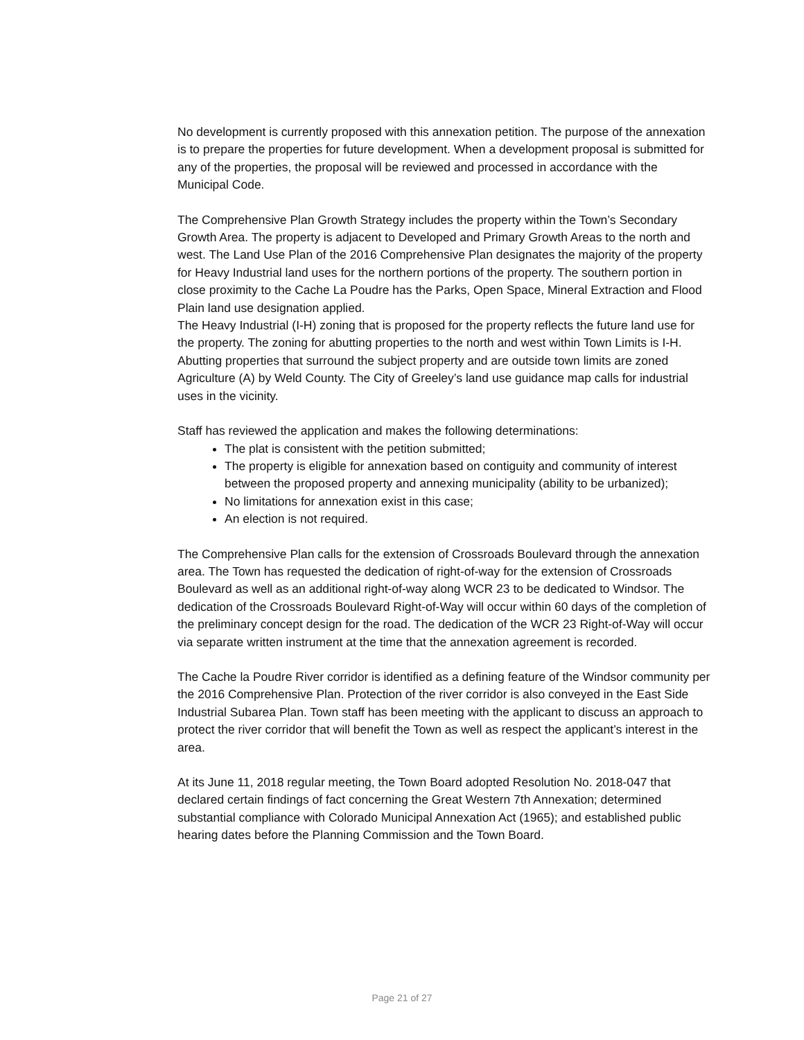No development is currently proposed with this annexation petition. The purpose of the annexation is to prepare the properties for future development. When a development proposal is submitted for any of the properties, the proposal will be reviewed and processed in accordance with the Municipal Code.
The Comprehensive Plan Growth Strategy includes the property within the Town’s Secondary Growth Area. The property is adjacent to Developed and Primary Growth Areas to the north and west. The Land Use Plan of the 2016 Comprehensive Plan designates the majority of the property for Heavy Industrial land uses for the northern portions of the property. The southern portion in close proximity to the Cache La Poudre has the Parks, Open Space, Mineral Extraction and Flood Plain land use designation applied.
The Heavy Industrial (I-H) zoning that is proposed for the property reflects the future land use for the property. The zoning for abutting properties to the north and west within Town Limits is I-H. Abutting properties that surround the subject property and are outside town limits are zoned Agriculture (A) by Weld County. The City of Greeley’s land use guidance map calls for industrial uses in the vicinity.
Staff has reviewed the application and makes the following determinations:
The plat is consistent with the petition submitted;
The property is eligible for annexation based on contiguity and community of interest between the proposed property and annexing municipality (ability to be urbanized);
No limitations for annexation exist in this case;
An election is not required.
The Comprehensive Plan calls for the extension of Crossroads Boulevard through the annexation area. The Town has requested the dedication of right-of-way for the extension of Crossroads Boulevard as well as an additional right-of-way along WCR 23 to be dedicated to Windsor. The dedication of the Crossroads Boulevard Right-of-Way will occur within 60 days of the completion of the preliminary concept design for the road. The dedication of the WCR 23 Right-of-Way will occur via separate written instrument at the time that the annexation agreement is recorded.
The Cache la Poudre River corridor is identified as a defining feature of the Windsor community per the 2016 Comprehensive Plan. Protection of the river corridor is also conveyed in the East Side Industrial Subarea Plan. Town staff has been meeting with the applicant to discuss an approach to protect the river corridor that will benefit the Town as well as respect the applicant’s interest in the area.
At its June 11, 2018 regular meeting, the Town Board adopted Resolution No. 2018-047 that declared certain findings of fact concerning the Great Western 7th Annexation; determined substantial compliance with Colorado Municipal Annexation Act (1965); and established public hearing dates before the Planning Commission and the Town Board.
Page 21 of 27